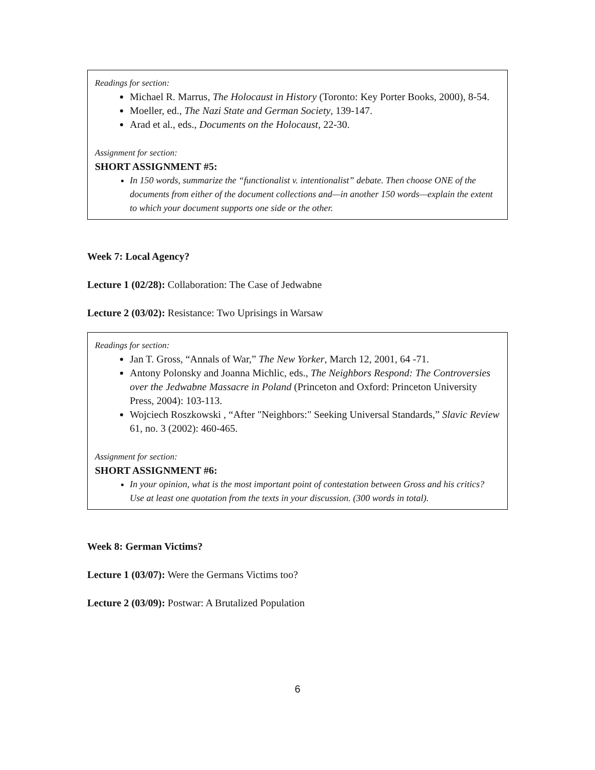Readings for section:
Michael R. Marrus, The Holocaust in History (Toronto: Key Porter Books, 2000), 8-54.
Moeller, ed., The Nazi State and German Society, 139-147.
Arad et al., eds., Documents on the Holocaust, 22-30.
Assignment for section:
SHORT ASSIGNMENT #5:
In 150 words, summarize the “functionalist v. intentionalist” debate. Then choose ONE of the documents from either of the document collections and—in another 150 words—explain the extent to which your document supports one side or the other.
Week 7: Local Agency?
Lecture 1 (02/28): Collaboration: The Case of Jedwabne
Lecture 2 (03/02): Resistance: Two Uprisings in Warsaw
Readings for section:
Jan T. Gross, “Annals of War,” The New Yorker, March 12, 2001, 64 -71.
Antony Polonsky and Joanna Michlic, eds., The Neighbors Respond: The Controversies over the Jedwabne Massacre in Poland (Princeton and Oxford: Princeton University Press, 2004): 103-113.
Wojciech Roszkowski , “After "Neighbors:" Seeking Universal Standards,” Slavic Review 61, no. 3 (2002): 460-465.
Assignment for section:
SHORT ASSIGNMENT #6:
In your opinion, what is the most important point of contestation between Gross and his critics? Use at least one quotation from the texts in your discussion. (300 words in total).
Week 8: German Victims?
Lecture 1 (03/07): Were the Germans Victims too?
Lecture 2 (03/09): Postwar: A Brutalized Population
6